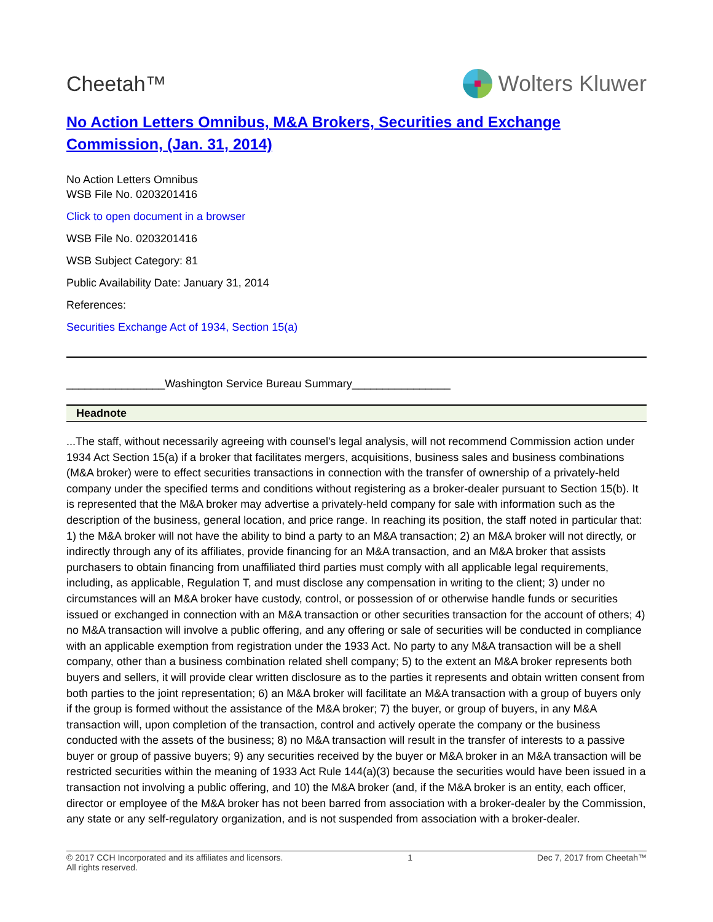Cheetah™ Wolters Kluwer
No Action Letters Omnibus, M&A Brokers, Securities and Exchange Commission, (Jan. 31, 2014)
No Action Letters Omnibus
WSB File No. 0203201416
Click to open document in a browser
WSB File No. 0203201416
WSB Subject Category: 81
Public Availability Date: January 31, 2014
References:
Securities Exchange Act of 1934, Section 15(a)
________________Washington Service Bureau Summary________________
Headnote
...The staff, without necessarily agreeing with counsel's legal analysis, will not recommend Commission action under 1934 Act Section 15(a) if a broker that facilitates mergers, acquisitions, business sales and business combinations (M&A broker) were to effect securities transactions in connection with the transfer of ownership of a privately-held company under the specified terms and conditions without registering as a broker-dealer pursuant to Section 15(b). It is represented that the M&A broker may advertise a privately-held company for sale with information such as the description of the business, general location, and price range. In reaching its position, the staff noted in particular that: 1) the M&A broker will not have the ability to bind a party to an M&A transaction; 2) an M&A broker will not directly, or indirectly through any of its affiliates, provide financing for an M&A transaction, and an M&A broker that assists purchasers to obtain financing from unaffiliated third parties must comply with all applicable legal requirements, including, as applicable, Regulation T, and must disclose any compensation in writing to the client; 3) under no circumstances will an M&A broker have custody, control, or possession of or otherwise handle funds or securities issued or exchanged in connection with an M&A transaction or other securities transaction for the account of others; 4) no M&A transaction will involve a public offering, and any offering or sale of securities will be conducted in compliance with an applicable exemption from registration under the 1933 Act. No party to any M&A transaction will be a shell company, other than a business combination related shell company; 5) to the extent an M&A broker represents both buyers and sellers, it will provide clear written disclosure as to the parties it represents and obtain written consent from both parties to the joint representation; 6) an M&A broker will facilitate an M&A transaction with a group of buyers only if the group is formed without the assistance of the M&A broker; 7) the buyer, or group of buyers, in any M&A transaction will, upon completion of the transaction, control and actively operate the company or the business conducted with the assets of the business; 8) no M&A transaction will result in the transfer of interests to a passive buyer or group of passive buyers; 9) any securities received by the buyer or M&A broker in an M&A transaction will be restricted securities within the meaning of 1933 Act Rule 144(a)(3) because the securities would have been issued in a transaction not involving a public offering, and 10) the M&A broker (and, if the M&A broker is an entity, each officer, director or employee of the M&A broker has not been barred from association with a broker-dealer by the Commission, any state or any self-regulatory organization, and is not suspended from association with a broker-dealer.
© 2017 CCH Incorporated and its affiliates and licensors.
All rights reserved.
1 Dec 7, 2017 from Cheetah™